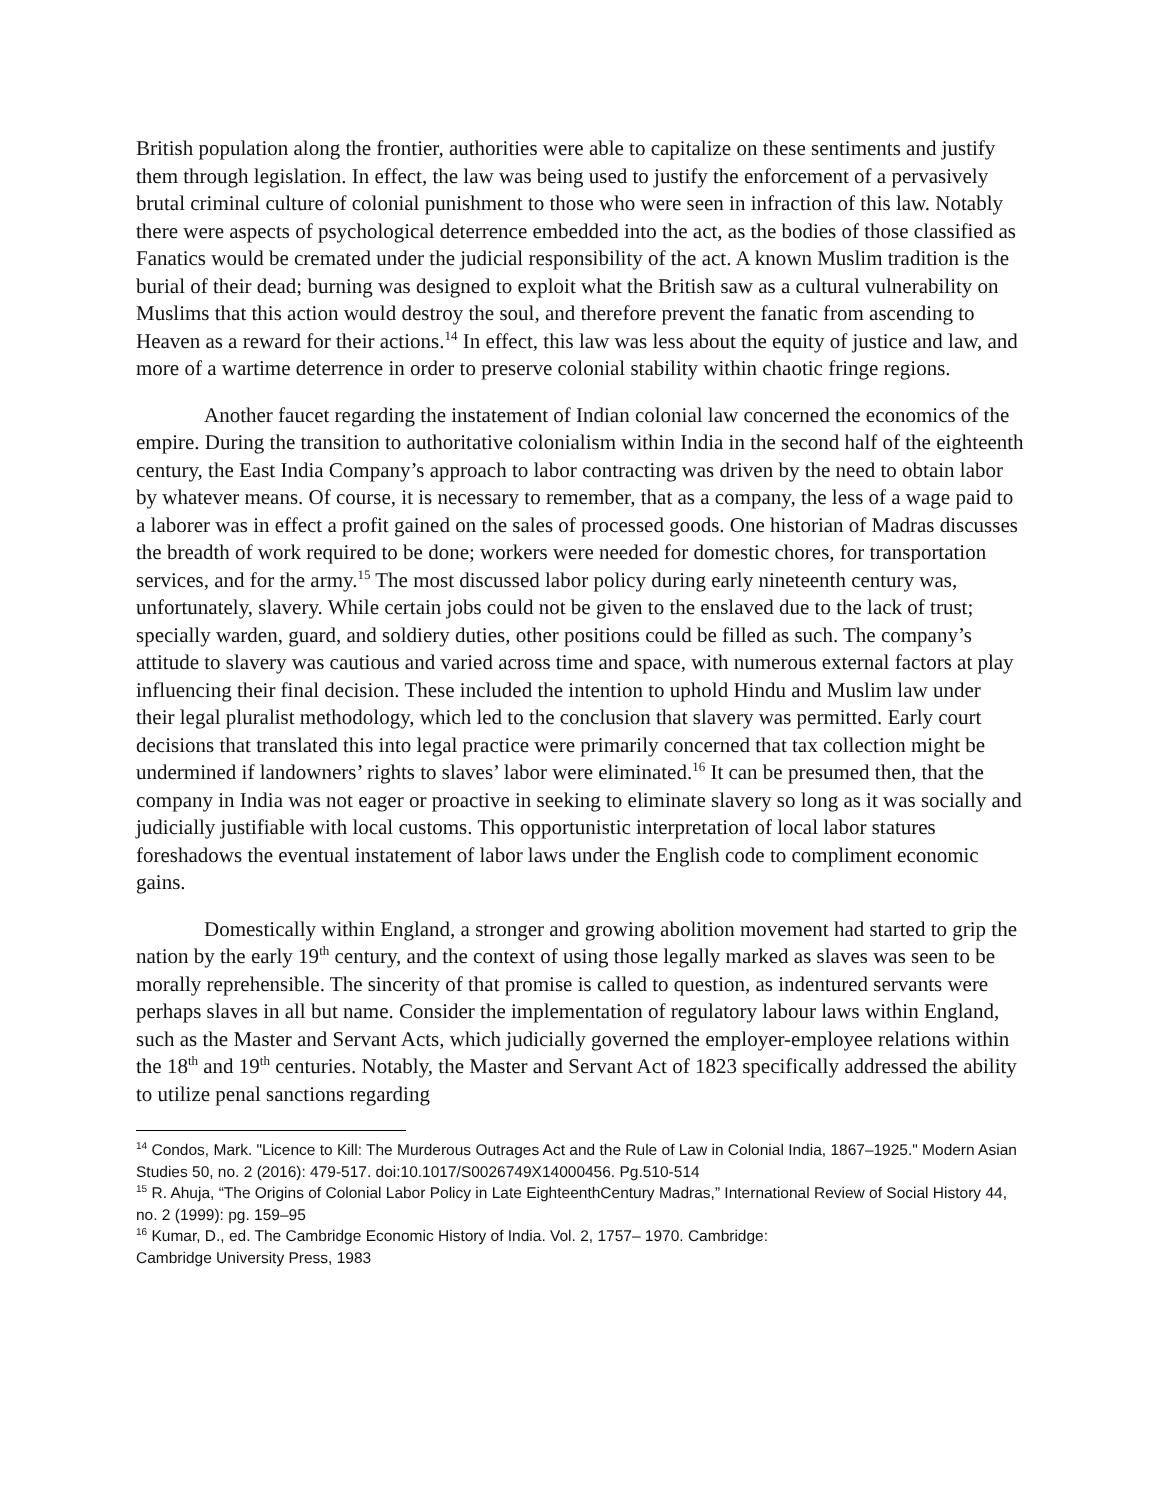British population along the frontier, authorities were able to capitalize on these sentiments and justify them through legislation. In effect, the law was being used to justify the enforcement of a pervasively brutal criminal culture of colonial punishment to those who were seen in infraction of this law. Notably there were aspects of psychological deterrence embedded into the act, as the bodies of those classified as Fanatics would be cremated under the judicial responsibility of the act. A known Muslim tradition is the burial of their dead; burning was designed to exploit what the British saw as a cultural vulnerability on Muslims that this action would destroy the soul, and therefore prevent the fanatic from ascending to Heaven as a reward for their actions.<sup>14</sup> In effect, this law was less about the equity of justice and law, and more of a wartime deterrence in order to preserve colonial stability within chaotic fringe regions.
Another faucet regarding the instatement of Indian colonial law concerned the economics of the empire. During the transition to authoritative colonialism within India in the second half of the eighteenth century, the East India Company’s approach to labor contracting was driven by the need to obtain labor by whatever means. Of course, it is necessary to remember, that as a company, the less of a wage paid to a laborer was in effect a profit gained on the sales of processed goods. One historian of Madras discusses the breadth of work required to be done; workers were needed for domestic chores, for transportation services, and for the army.<sup>15</sup> The most discussed labor policy during early nineteenth century was, unfortunately, slavery. While certain jobs could not be given to the enslaved due to the lack of trust; specially warden, guard, and soldiery duties, other positions could be filled as such. The company’s attitude to slavery was cautious and varied across time and space, with numerous external factors at play influencing their final decision. These included the intention to uphold Hindu and Muslim law under their legal pluralist methodology, which led to the conclusion that slavery was permitted. Early court decisions that translated this into legal practice were primarily concerned that tax collection might be undermined if landowners’ rights to slaves’ labor were eliminated.<sup>16</sup> It can be presumed then, that the company in India was not eager or proactive in seeking to eliminate slavery so long as it was socially and judicially justifiable with local customs. This opportunistic interpretation of local labor statures foreshadows the eventual instatement of labor laws under the English code to compliment economic gains.
Domestically within England, a stronger and growing abolition movement had started to grip the nation by the early 19<sup>th</sup> century, and the context of using those legally marked as slaves was seen to be morally reprehensible. The sincerity of that promise is called to question, as indentured servants were perhaps slaves in all but name. Consider the implementation of regulatory labour laws within England, such as the Master and Servant Acts, which judicially governed the employer-employee relations within the 18<sup>th</sup> and 19<sup>th</sup> centuries. Notably, the Master and Servant Act of 1823 specifically addressed the ability to utilize penal sanctions regarding
<sup>14</sup> Condos, Mark. "Licence to Kill: The Murderous Outrages Act and the Rule of Law in Colonial India, 1867–1925." Modern Asian Studies 50, no. 2 (2016): 479-517. doi:10.1017/S0026749X14000456. Pg.510-514
<sup>15</sup> R. Ahuja, “The Origins of Colonial Labor Policy in Late EighteenthCentury Madras,” International Review of Social History 44, no. 2 (1999): pg. 159–95
<sup>16</sup> Kumar, D., ed. The Cambridge Economic History of India. Vol. 2, 1757– 1970. Cambridge:
Cambridge University Press, 1983